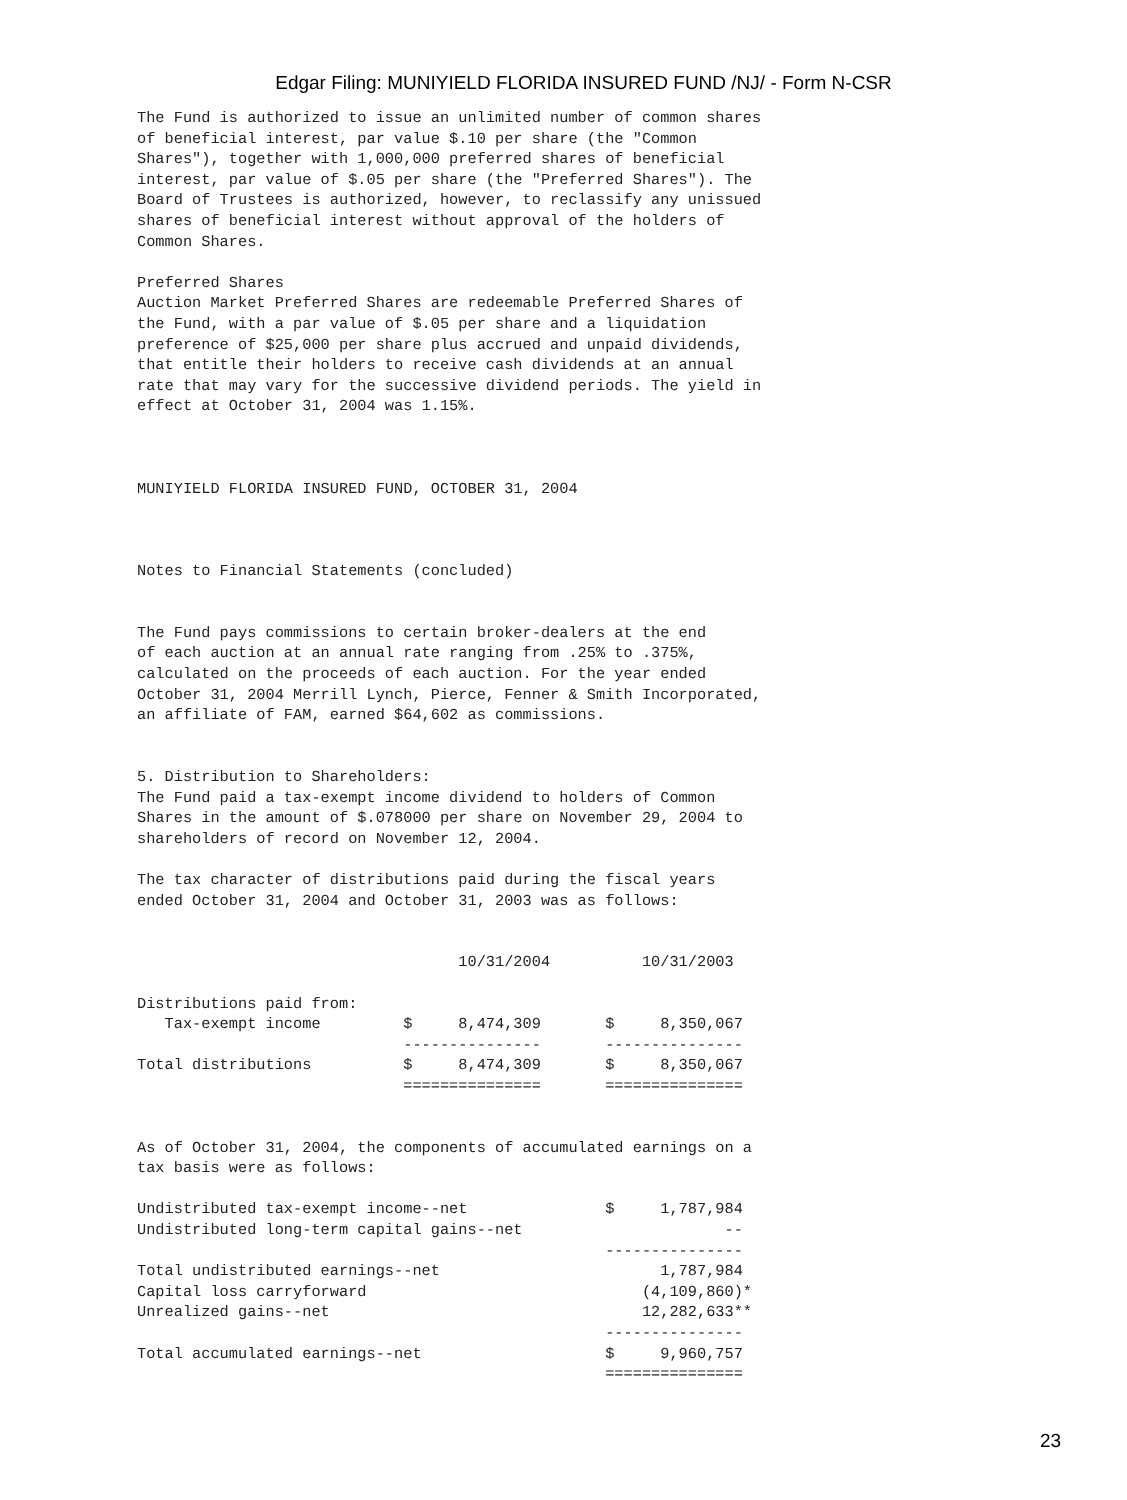Edgar Filing: MUNIYIELD FLORIDA INSURED FUND /NJ/ - Form N-CSR
The Fund is authorized to issue an unlimited number of common shares
of beneficial interest, par value $.10 per share (the "Common
Shares"), together with 1,000,000 preferred shares of beneficial
interest, par value of $.05 per share (the "Preferred Shares"). The
Board of Trustees is authorized, however, to reclassify any unissued
shares of beneficial interest without approval of the holders of
Common Shares.

Preferred Shares
Auction Market Preferred Shares are redeemable Preferred Shares of
the Fund, with a par value of $.05 per share and a liquidation
preference of $25,000 per share plus accrued and unpaid dividends,
that entitle their holders to receive cash dividends at an annual
rate that may vary for the successive dividend periods. The yield in
effect at October 31, 2004 was 1.15%.



MUNIYIELD FLORIDA INSURED FUND, OCTOBER 31, 2004



Notes to Financial Statements (concluded)


The Fund pays commissions to certain broker-dealers at the end
of each auction at an annual rate ranging from .25% to .375%,
calculated on the proceeds of each auction. For the year ended
October 31, 2004 Merrill Lynch, Pierce, Fenner & Smith Incorporated,
an affiliate of FAM, earned $64,602 as commissions.


5. Distribution to Shareholders:
The Fund paid a tax-exempt income dividend to holders of Common
Shares in the amount of $.078000 per share on November 29, 2004 to
shareholders of record on November 12, 2004.

The tax character of distributions paid during the fiscal years
ended October 31, 2004 and October 31, 2003 was as follows:


                                   10/31/2004          10/31/2003

Distributions paid from:
   Tax-exempt income         $     8,474,309       $     8,350,067
                             ---------------       ---------------
Total distributions          $     8,474,309       $     8,350,067
                             ===============       ===============


As of October 31, 2004, the components of accumulated earnings on a
tax basis were as follows:

Undistributed tax-exempt income--net               $     1,787,984
Undistributed long-term capital gains--net                      --
                                                   ---------------
Total undistributed earnings--net                        1,787,984
Capital loss carryforward                              (4,109,860)*
Unrealized gains--net                                  12,282,633**
                                                   ---------------
Total accumulated earnings--net                    $     9,960,757
                                                   ===============
23